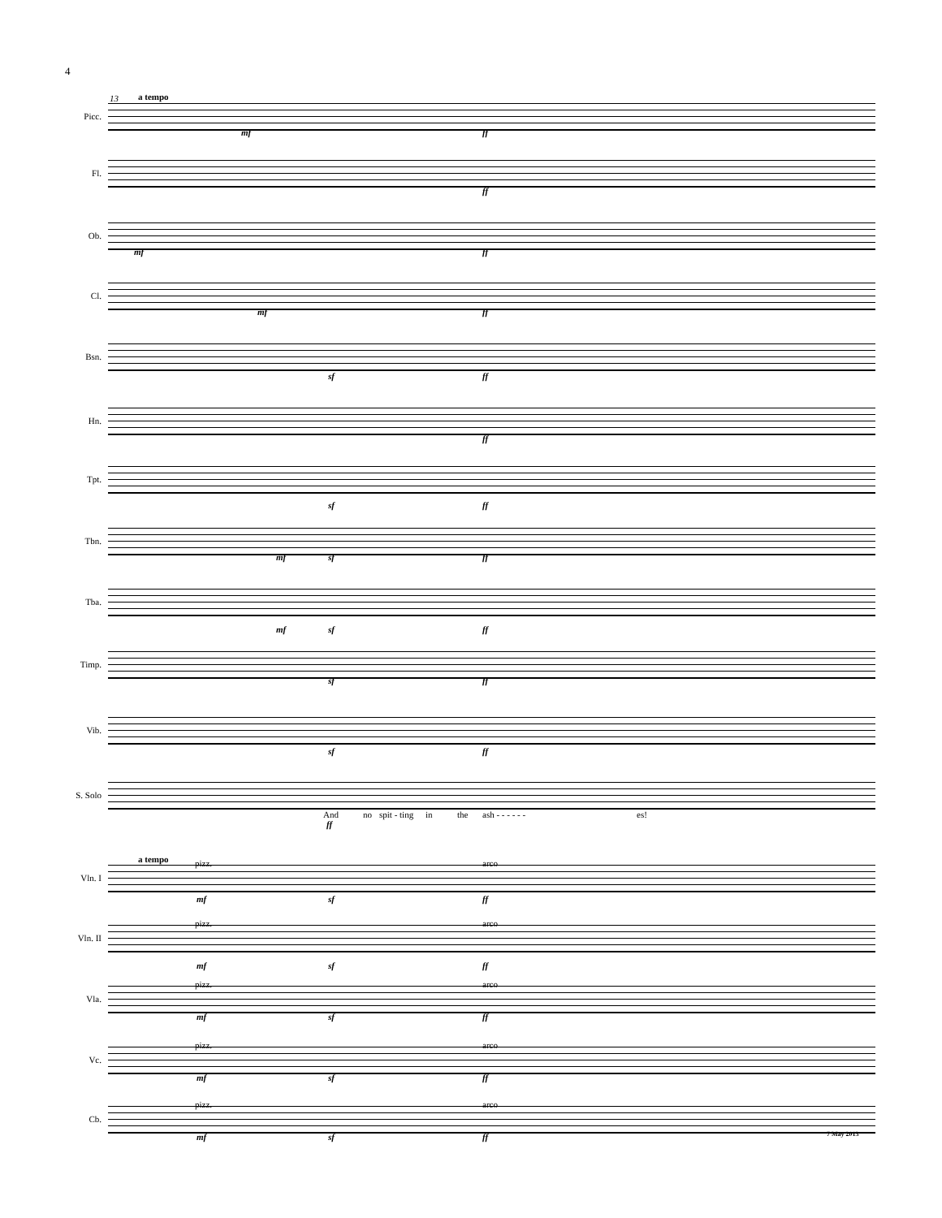4
13 a tempo
Picc.
mf ff
Fl.
ff
Ob.
mf ff
Cl.
mf ff
Bsn.
sf ff
Hn.
ff
Tpt.
sf ff
Tbn.
mf sf ff
Tba.
mf sf ff
Timp.
sf ff
Vib.
sf ff
S. Solo
And no spit - ting in the ash - - - - - - es!
ff
a tempo
Vln. I
pizz. arco
mf sf ff
Vln. II
pizz. arco
mf sf ff
Vla.
pizz. arco
mf sf ff
Vc.
pizz. arco
mf sf ff
Cb.
pizz. arco
mf sf ff 7 May 2013